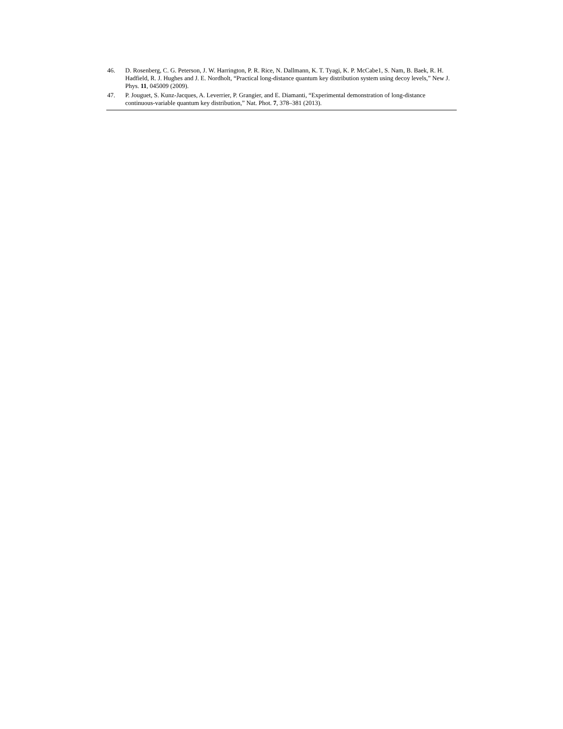46. D. Rosenberg, C. G. Peterson, J. W. Harrington, P. R. Rice, N. Dallmann, K. T. Tyagi, K. P. McCabe1, S. Nam, B. Baek, R. H. Hadfield, R. J. Hughes and J. E. Nordholt, “Practical long-distance quantum key distribution system using decoy levels,” New J. Phys. 11, 045009 (2009).
47. P. Jouguet, S. Kunz-Jacques, A. Leverrier, P. Grangier, and E. Diamanti, “Experimental demonstration of long-distance continuous-variable quantum key distribution,” Nat. Phot. 7, 378–381 (2013).